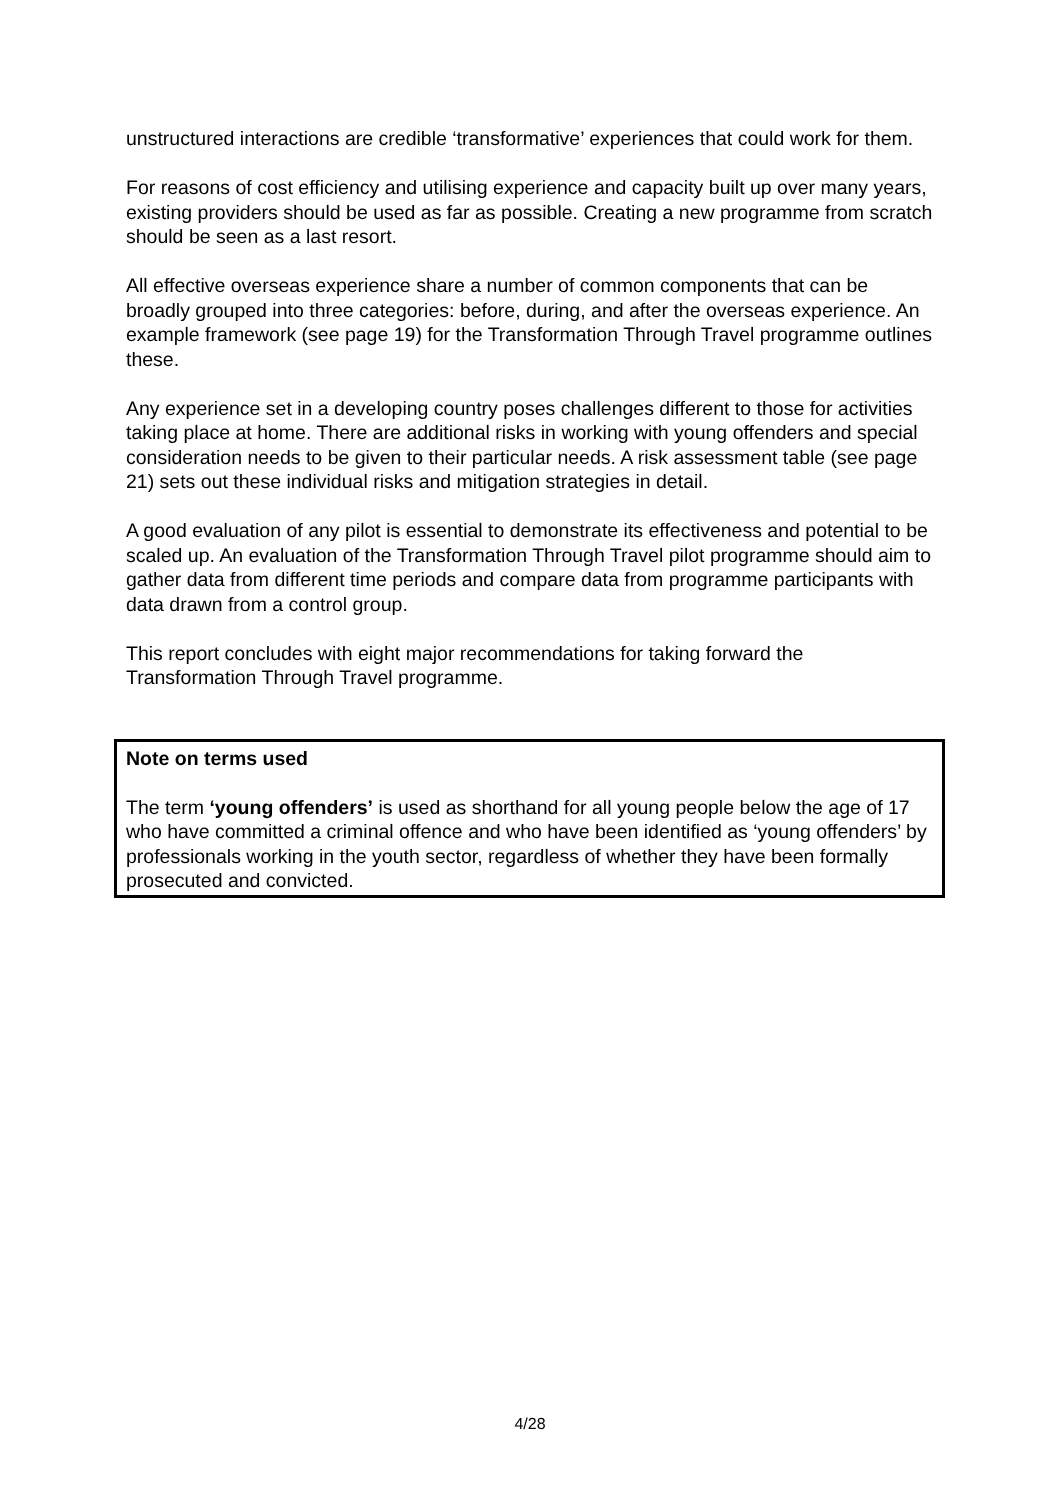unstructured interactions are credible ‘transformative’ experiences that could work for them.
For reasons of cost efficiency and utilising experience and capacity built up over many years, existing providers should be used as far as possible. Creating a new programme from scratch should be seen as a last resort.
All effective overseas experience share a number of common components that can be broadly grouped into three categories: before, during, and after the overseas experience. An example framework (see page 19) for the Transformation Through Travel programme outlines these.
Any experience set in a developing country poses challenges different to those for activities taking place at home. There are additional risks in working with young offenders and special consideration needs to be given to their particular needs. A risk assessment table (see page 21) sets out these individual risks and mitigation strategies in detail.
A good evaluation of any pilot is essential to demonstrate its effectiveness and potential to be scaled up. An evaluation of the Transformation Through Travel pilot programme should aim to gather data from different time periods and compare data from programme participants with data drawn from a control group.
This report concludes with eight major recommendations for taking forward the Transformation Through Travel programme.
Note on terms used
The term ‘young offenders’ is used as shorthand for all young people below the age of 17 who have committed a criminal offence and who have been identified as ‘young offenders’ by professionals working in the youth sector, regardless of whether they have been formally prosecuted and convicted.
4/28